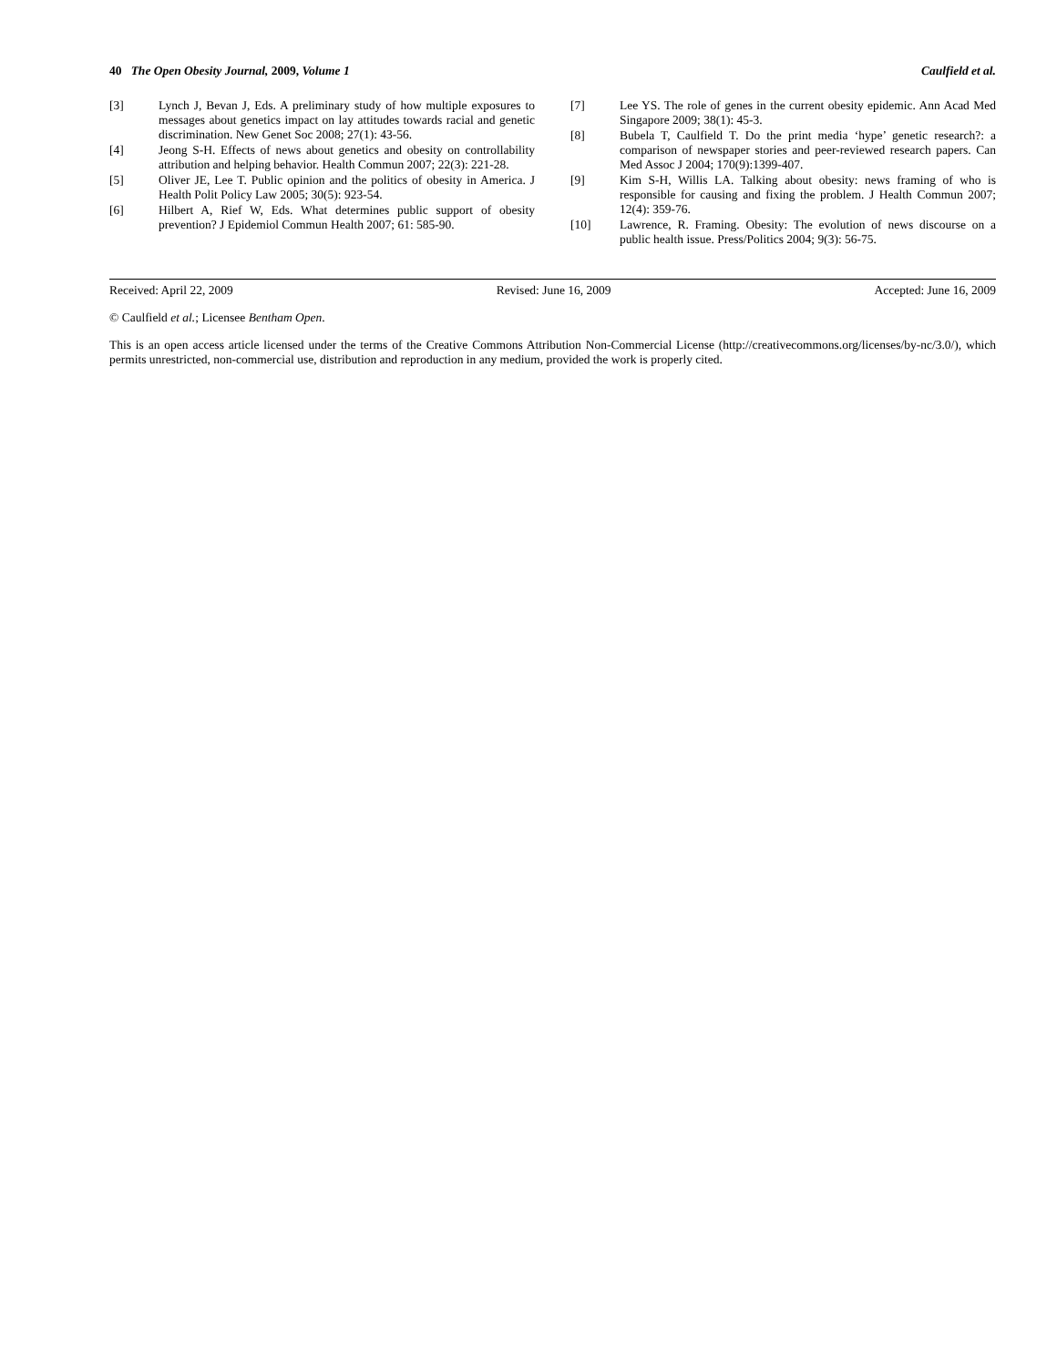40 The Open Obesity Journal, 2009, Volume 1 Caulfield et al.
[3] Lynch J, Bevan J, Eds. A preliminary study of how multiple exposures to messages about genetics impact on lay attitudes towards racial and genetic discrimination. New Genet Soc 2008; 27(1): 43-56.
[4] Jeong S-H. Effects of news about genetics and obesity on controllability attribution and helping behavior. Health Commun 2007; 22(3): 221-28.
[5] Oliver JE, Lee T. Public opinion and the politics of obesity in America. J Health Polit Policy Law 2005; 30(5): 923-54.
[6] Hilbert A, Rief W, Eds. What determines public support of obesity prevention? J Epidemiol Commun Health 2007; 61: 585-90.
[7] Lee YS. The role of genes in the current obesity epidemic. Ann Acad Med Singapore 2009; 38(1): 45-3.
[8] Bubela T, Caulfield T. Do the print media ‘hype’ genetic research?: a comparison of newspaper stories and peer-reviewed research papers. Can Med Assoc J 2004; 170(9):1399-407.
[9] Kim S-H, Willis LA. Talking about obesity: news framing of who is responsible for causing and fixing the problem. J Health Commun 2007; 12(4): 359-76.
[10] Lawrence, R. Framing. Obesity: The evolution of news discourse on a public health issue. Press/Politics 2004; 9(3): 56-75.
Received: April 22, 2009 Revised: June 16, 2009 Accepted: June 16, 2009
© Caulfield et al.; Licensee Bentham Open.
This is an open access article licensed under the terms of the Creative Commons Attribution Non-Commercial License (http://creativecommons.org/licenses/by-nc/3.0/), which permits unrestricted, non-commercial use, distribution and reproduction in any medium, provided the work is properly cited.